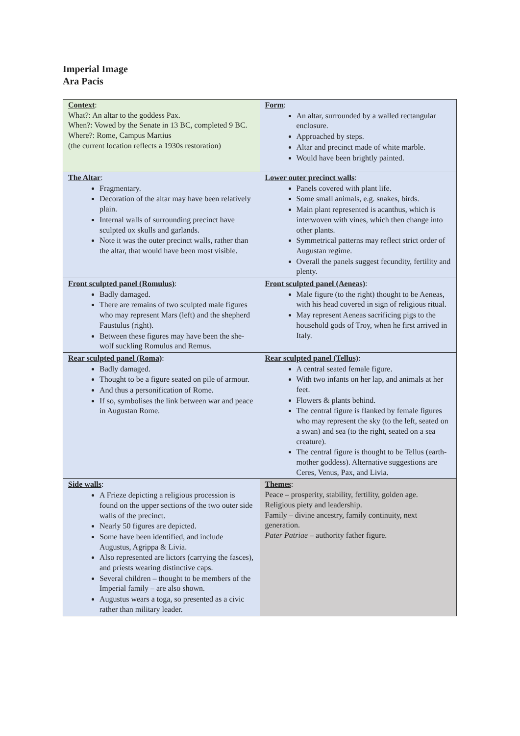Imperial Image
Ara Pacis
| Context : What?: An altar to the goddess Pax. When?: Vowed by the Senate in 13 BC, completed 9 BC. Where?: Rome, Campus Martius (the current location reflects a 1930s restoration) | Form : An altar, surrounded by a walled rectangular enclosure. Approached by steps. Altar and precinct made of white marble. Would have been brightly painted. |
| The Altar : Fragmentary. Decoration of the altar may have been relatively plain. Internal walls of surrounding precinct have sculpted ox skulls and garlands. Note it was the outer precinct walls, rather than the altar, that would have been most visible. | Lower outer precinct walls : Panels covered with plant life. Some small animals, e.g. snakes, birds. Main plant represented is acanthus, which is interwoven with vines, which then change into other plants. Symmetrical patterns may reflect strict order of Augustan regime. Overall the panels suggest fecundity, fertility and plenty. |
| Front sculpted panel (Romulus) : Badly damaged. There are remains of two sculpted male figures who may represent Mars (left) and the shepherd Faustulus (right). Between these figures may have been the she-wolf suckling Romulus and Remus. | Front sculpted panel (Aeneas) : Male figure (to the right) thought to be Aeneas, with his head covered in sign of religious ritual. May represent Aeneas sacrificing pigs to the household gods of Troy, when he first arrived in Italy. |
| Rear sculpted panel (Roma) : Badly damaged. Thought to be a figure seated on pile of armour. And thus a personification of Rome. If so, symbolises the link between war and peace in Augustan Rome. | Rear sculpted panel (Tellus) : A central seated female figure. With two infants on her lap, and animals at her feet. Flowers & plants behind. The central figure is flanked by female figures who may represent the sky (to the left, seated on a swan) and sea (to the right, seated on a sea creature). The central figure is thought to be Tellus (earth-mother goddess). Alternative suggestions are Ceres, Venus, Pax, and Livia. |
| Side walls : A Frieze depicting a religious procession is found on the upper sections of the two outer side walls of the precinct. Nearly 50 figures are depicted. Some have been identified, and include Augustus, Agrippa & Livia. Also represented are lictors (carrying the fasces), and priests wearing distinctive caps. Several children – thought to be members of the Imperial family – are also shown. Augustus wears a toga, so presented as a civic rather than military leader. | Themes : Peace – prosperity, stability, fertility, golden age. Religious piety and leadership. Family – divine ancestry, family continuity, next generation. Pater Patriae – authority father figure. |